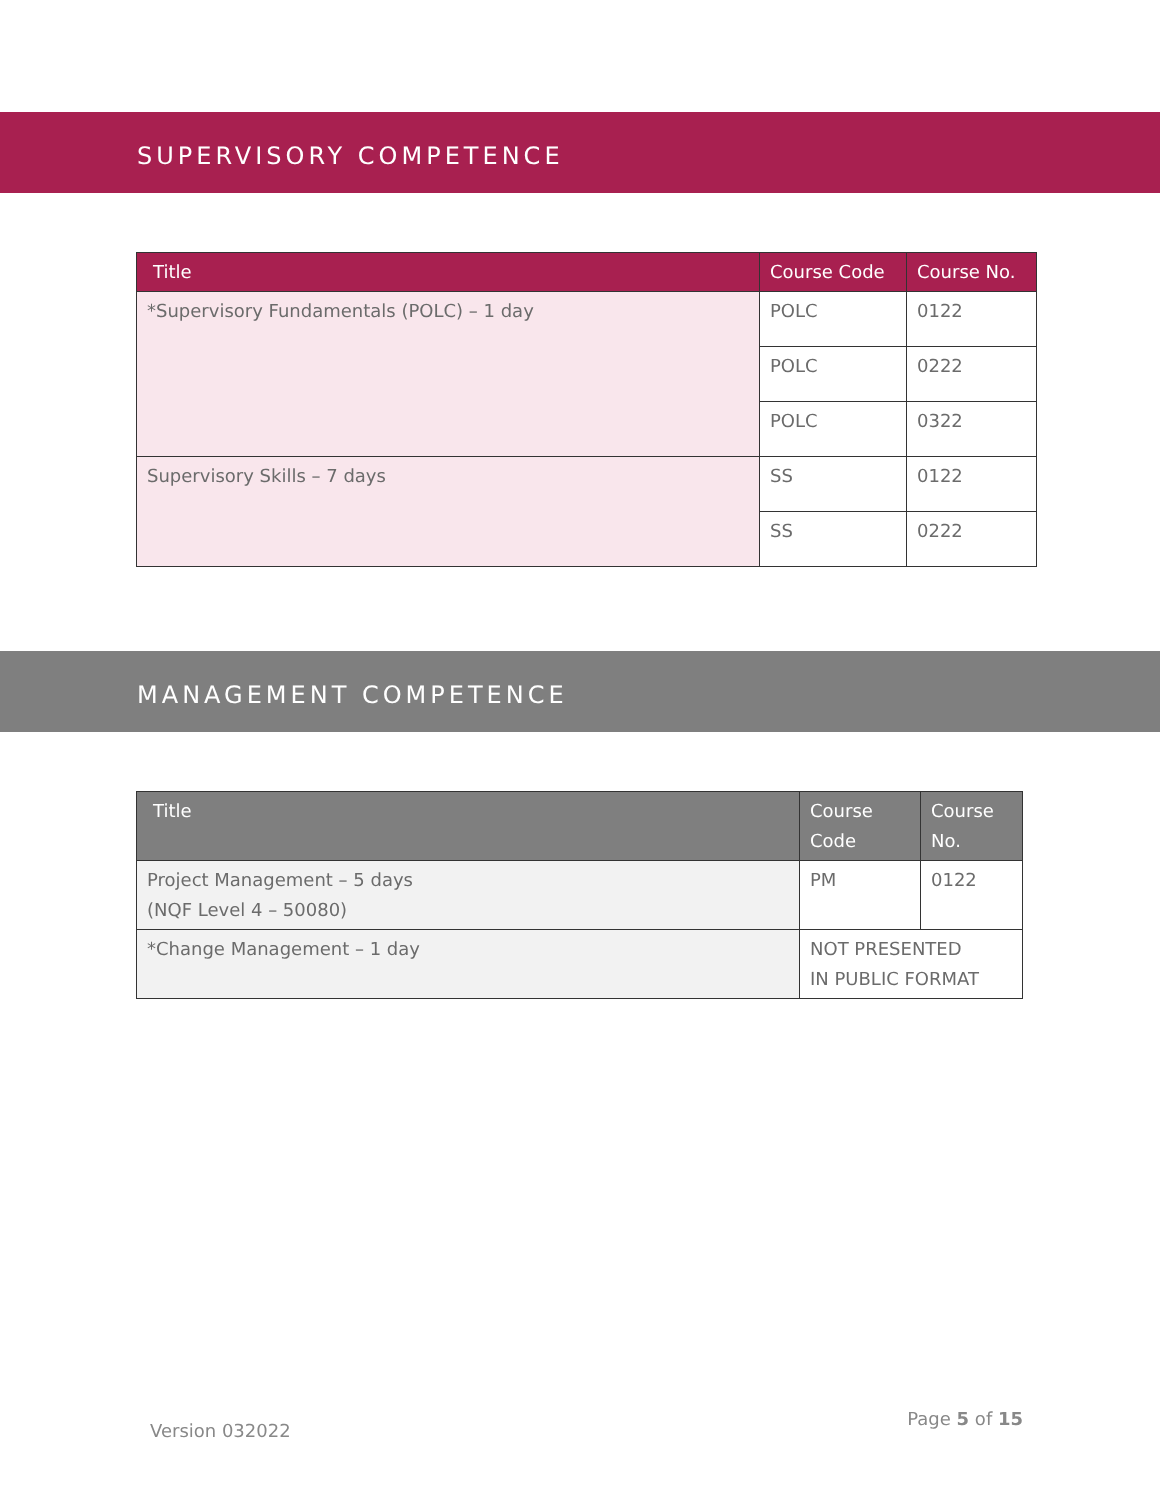SUPERVISORY COMPETENCE
| Title | Course Code | Course No. |
| --- | --- | --- |
| *Supervisory Fundamentals (POLC) – 1 day | POLC | 0122 |
| | POLC | 0222 |
| | POLC | 0322 |
| Supervisory Skills – 7 days | SS | 0122 |
| | SS | 0222 |
MANAGEMENT COMPETENCE
| Title | Course Code | Course No. |
| --- | --- | --- |
| Project Management – 5 days (NQF Level 4 – 50080) | PM | 0122 |
| *Change Management – 1 day | NOT PRESENTED IN PUBLIC FORMAT | |
Version 032022 Page 5 of 15